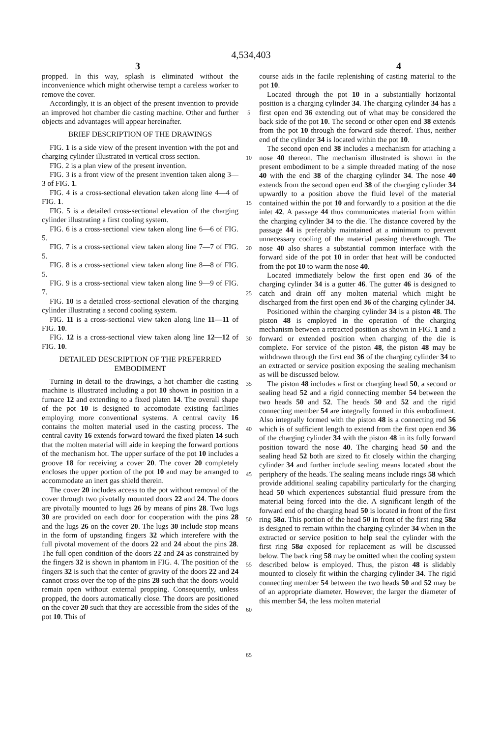4,534,403
3 4
propped. In this way, splash is eliminated without the inconvenience which might otherwise tempt a careless worker to remove the cover.
Accordingly, it is an object of the present invention to provide an improved hot chamber die casting machine. Other and further objects and advantages will appear hereinafter.
BRIEF DESCRIPTION OF THE DRAWINGS
FIG. 1 is a side view of the present invention with the pot and charging cylinder illustrated in vertical cross section.
FIG. 2 is a plan view of the present invention.
FIG. 3 is a front view of the present invention taken along 3—3 of FIG. 1.
FIG. 4 is a cross-sectional elevation taken along line 4—4 of FIG. 1.
FIG. 5 is a detailed cross-sectional elevation of the charging cylinder illustrating a first cooling system.
FIG. 6 is a cross-sectional view taken along line 6—6 of FIG. 5.
FIG. 7 is a cross-sectional view taken along line 7—7 of FIG. 5.
FIG. 8 is a cross-sectional view taken along line 8—8 of FIG. 5.
FIG. 9 is a cross-sectional view taken along line 9—9 of FIG. 7.
FIG. 10 is a detailed cross-sectional elevation of the charging cylinder illustrating a second cooling system.
FIG. 11 is a cross-sectional view taken along line 11—11 of FIG. 10.
FIG. 12 is a cross-sectional view taken along line 12—12 of FIG. 10.
DETAILED DESCRIPTION OF THE PREFERRED EMBODIMENT
Turning in detail to the drawings, a hot chamber die casting machine is illustrated including a pot 10 shown in position in a furnace 12 and extending to a fixed platen 14. The overall shape of the pot 10 is designed to accomodate existing facilities employing more conventional systems. A central cavity 16 contains the molten material used in the casting process. The central cavity 16 extends forward toward the fixed platen 14 such that the molten material will aide in keeping the forward portions of the mechanism hot. The upper surface of the pot 10 includes a groove 18 for receiving a cover 20. The cover 20 completely encloses the upper portion of the pot 10 and may be arranged to accommodate an inert gas shield therein.
The cover 20 includes access to the pot without removal of the cover through two pivotally mounted doors 22 and 24. The doors are pivotally mounted to lugs 26 by means of pins 28. Two lugs 30 are provided on each door for cooperation with the pins 28 and the lugs 26 on the cover 20. The lugs 30 include stop means in the form of upstanding fingers 32 which interefere with the full pivotal movement of the doors 22 and 24 about the pins 28. The full open condition of the doors 22 and 24 as constrained by the fingers 32 is shown in phantom in FIG. 4. The position of the fingers 32 is such that the center of gravity of the doors 22 and 24 cannot cross over the top of the pins 28 such that the doors would remain open without external propping. Consequently, unless propped, the doors automatically close. The doors are positioned on the cover 20 such that they are accessible from the sides of the pot 10. This of
5
10
15
20
25
30
35
40
45
50
55
60
65
course aids in the facile replenishing of casting material to the pot 10.
Located through the pot 10 in a substantially horizontal position is a charging cylinder 34. The charging cylinder 34 has a first open end 36 extending out of what may be considered the back side of the pot 10. The second or other open end 38 extends from the pot 10 through the forward side thereof. Thus, neither end of the cylinder 34 is located within the pot 10.
The second open end 38 includes a mechanism for attaching a nose 40 thereon. The mechanism illustrated is shown in the present embodiment to be a simple threaded mating of the nose 40 with the end 38 of the charging cylinder 34. The nose 40 extends from the second open end 38 of the charging cylinder 34 upwardly to a position above the fluid level of the material contained within the pot 10 and forwardly to a position at the die inlet 42. A passage 44 thus communicates material from within the charging cylinder 34 to the die. The distance covered by the passage 44 is preferably maintained at a minimum to prevent unnecessary cooling of the material passing therethrough. The nose 40 also shares a substantial common interface with the forward side of the pot 10 in order that heat will be conducted from the pot 10 to warm the nose 40.
Located immediately below the first open end 36 of the charging cylinder 34 is a gutter 46. The gutter 46 is designed to catch and drain off any molten material which might be discharged from the first open end 36 of the charging cylinder 34.
Positioned within the charging cylinder 34 is a piston 48. The piston 48 is employed in the operation of the charging mechanism between a retracted position as shown in FIG. 1 and a forward or extended position when charging of the die is complete. For service of the piston 48, the piston 48 may be withdrawn through the first end 36 of the charging cylinder 34 to an extracted or service position exposing the sealing mechanism as will be discussed below.
The piston 48 includes a first or charging head 50, a second or sealing head 52 and a rigid connecting member 54 between the two heads 50 and 52. The heads 50 and 52 and the rigid connecting member 54 are integrally formed in this embodiment. Also integrally formed with the piston 48 is a connecting rod 56 which is of sufficient length to extend from the first open end 36 of the charging cylinder 34 with the piston 48 in its fully forward position toward the nose 40. The charging head 50 and the sealing head 52 both are sized to fit closely within the charging cylinder 34 and further include sealing means located about the periphery of the heads. The sealing means include rings 58 which provide additional sealing capability particularly for the charging head 50 which experiences substantial fluid pressure from the material being forced into the die. A significant length of the forward end of the charging head 50 is located in front of the first ring 58a. This portion of the head 50 in front of the first ring 58a is designed to remain within the charging cylinder 34 when in the extracted or service position to help seal the cylinder with the first ring 58a exposed for replacement as will be discussed below. The back ring 58 may be omitted when the cooling system described below is employed. Thus, the piston 48 is slidably mounted to closely fit within the charging cylinder 34. The rigid connecting member 54 between the two heads 50 and 52 may be of an appropriate diameter. However, the larger the diameter of this member 54, the less molten material